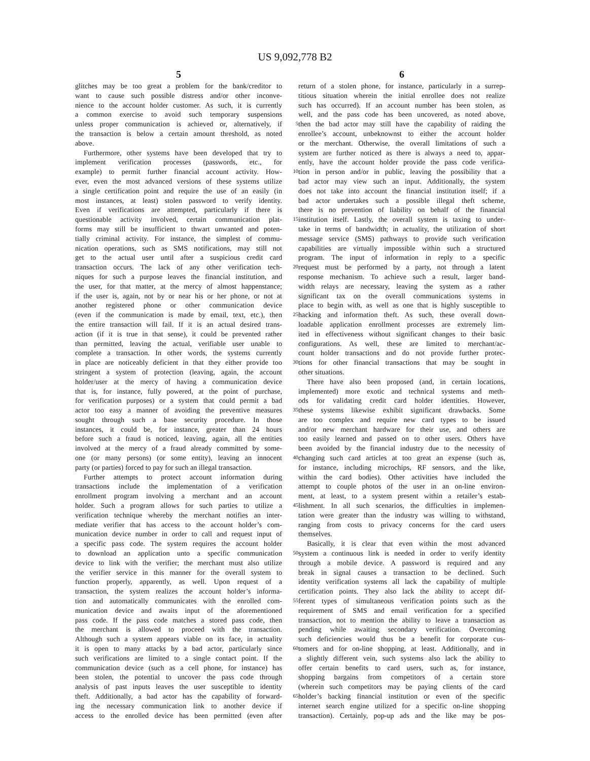US 9,092,778 B2
5
glitches may be too great a problem for the bank/creditor to
want to cause such possible distress and/or other inconve-
nience to the account holder customer. As such, it is currently
a common exercise to avoid such temporary suspensions
unless proper communication is achieved or, alternatively, if
5
the transaction is below a certain amount threshold, as noted
above.
Furthermore, other systems have been developed that try to
implement verification processes (passwords, etc., for
example) to permit further financial account activity. How-
10
ever, even the most advanced versions of these systems utilize
a single certification point and require the use of an easily (in
most instances, at least) stolen password to verify identity.
Even if verifications are attempted, particularly if there is
questionable activity involved, certain communication plat-
15
forms may still be insufficient to thwart unwanted and poten-
tially criminal activity. For instance, the simplest of commu-
nication operations, such as SMS notifications, may still not
get to the actual user until after a suspicious credit card
transaction occurs. The lack of any other verification tech-
20
niques for such a purpose leaves the financial institution, and
the user, for that matter, at the mercy of almost happenstance;
if the user is, again, not by or near his or her phone, or not at
another registered phone or other communication device
(even if the communication is made by email, text, etc.), then
25
the entire transaction will fail. If it is an actual desired trans-
action (if it is true in that sense), it could be prevented rather
than permitted, leaving the actual, verifiable user unable to
complete a transaction. In other words, the systems currently
in place are noticeably deficient in that they either provide too
30
stringent a system of protection (leaving, again, the account
holder/user at the mercy of having a communication device
that is, for instance, fully powered, at the point of purchase,
for verification purposes) or a system that could permit a bad
actor too easy a manner of avoiding the preventive measures
35
sought through such a base security procedure. In those
instances, it could be, for instance, greater than 24 hours
before such a fraud is noticed, leaving, again, all the entities
involved at the mercy of a fraud already committed by some-
one (or many persons) (or some entity), leaving an innocent
40
party (or parties) forced to pay for such an illegal transaction.
Further attempts to protect account information during
transactions include the implementation of a verification
enrollment program involving a merchant and an account
holder. Such a program allows for such parties to utilize a
45
verification technique whereby the merchant notifies an inter-
mediate verifier that has access to the account holder’s com-
munication device number in order to call and request input of
a specific pass code. The system requires the account holder
to download an application unto a specific communication
50
device to link with the verifier; the merchant must also utilize
the verifier service in this manner for the overall system to
function properly, apparently, as well. Upon request of a
transaction, the system realizes the account holder’s informa-
tion and automatically communicates with the enrolled com-
55
munication device and awaits input of the aforementioned
pass code. If the pass code matches a stored pass code, then
the merchant is allowed to proceed with the transaction.
Although such a system appears viable on its face, in actuality
it is open to many attacks by a bad actor, particularly since
60
such verifications are limited to a single contact point. If the
communication device (such as a cell phone, for instance) has
been stolen, the potential to uncover the pass code through
analysis of past inputs leaves the user susceptible to identity
theft. Additionally, a bad actor has the capability of forward-
65
ing the necessary communication link to another device if
access to the enrolled device has been permitted (even after
6
return of a stolen phone, for instance, particularly in a surrep-
titious situation wherein the initial enrollee does not realize
such has occurred). If an account number has been stolen, as
well, and the pass code has been uncovered, as noted above,
then the bad actor may still have the capability of raiding the
enrollee’s account, unbeknownst to either the account holder
or the merchant. Otherwise, the overall limitations of such a
system are further noticed as there is always a need to, appar-
ently, have the account holder provide the pass code verifica-
tion in person and/or in public, leaving the possibility that a
bad actor may view such an input. Additionally, the system
does not take into account the financial institution itself; if a
bad actor undertakes such a possible illegal theft scheme,
there is no prevention of liability on behalf of the financial
institution itself. Lastly, the overall system is taxing to under-
take in terms of bandwidth; in actuality, the utilization of short
message service (SMS) pathways to provide such verification
capabilities are virtually impossible within such a structured
program. The input of information in reply to a specific
request must be performed by a party, not through a latent
response mechanism. To achieve such a result, larger band-
width relays are necessary, leaving the system as a rather
significant tax on the overall communications systems in
place to begin with, as well as one that is highly susceptible to
hacking and information theft. As such, these overall down-
loadable application enrollment processes are extremely lim-
ited in effectiveness without significant changes to their basic
configurations. As well, these are limited to merchant/ac-
count holder transactions and do not provide further protec-
tions for other financial transactions that may be sought in
other situations.
There have also been proposed (and, in certain locations,
implemented) more exotic and technical systems and meth-
ods for validating credit card holder identities. However,
these systems likewise exhibit significant drawbacks. Some
are too complex and require new card types to be issued
and/or new merchant hardware for their use, and others are
too easily learned and passed on to other users. Others have
been avoided by the financial industry due to the necessity of
changing such card articles at too great an expense (such as,
for instance, including microchips, RF sensors, and the like,
within the card bodies). Other activities have included the
attempt to couple photos of the user in an on-line environ-
ment, at least, to a system present within a retailer’s estab-
lishment. In all such scenarios, the difficulties in implemen-
tation were greater than the industry was willing to withstand,
ranging from costs to privacy concerns for the card users
themselves.
Basically, it is clear that even within the most advanced
system a continuous link is needed in order to verify identity
through a mobile device. A password is required and any
break in signal causes a transaction to be declined. Such
identity verification systems all lack the capability of multiple
certification points. They also lack the ability to accept dif-
ferent types of simultaneous verification points such as the
requirement of SMS and email verification for a specified
transaction, not to mention the ability to leave a transaction as
pending while awaiting secondary verification. Overcoming
such deficiencies would thus be a benefit for corporate cus-
tomers and for on-line shopping, at least. Additionally, and in
a slightly different vein, such systems also lack the ability to
offer certain benefits to card users, such as, for instance,
shopping bargains from competitors of a certain store
(wherein such competitors may be paying clients of the card
holder’s backing financial institution or even of the specific
internet search engine utilized for a specific on-line shopping
transaction). Certainly, pop-up ads and the like may be pos-